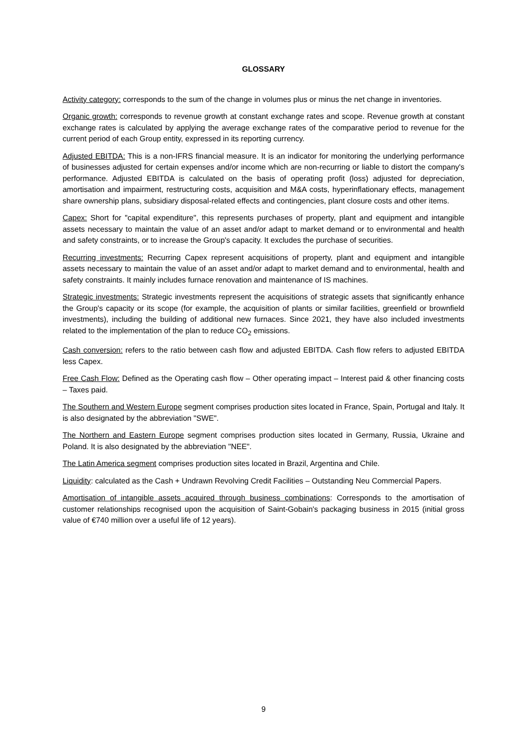GLOSSARY
Activity category: corresponds to the sum of the change in volumes plus or minus the net change in inventories.
Organic growth: corresponds to revenue growth at constant exchange rates and scope. Revenue growth at constant exchange rates is calculated by applying the average exchange rates of the comparative period to revenue for the current period of each Group entity, expressed in its reporting currency.
Adjusted EBITDA: This is a non-IFRS financial measure. It is an indicator for monitoring the underlying performance of businesses adjusted for certain expenses and/or income which are non-recurring or liable to distort the company's performance. Adjusted EBITDA is calculated on the basis of operating profit (loss) adjusted for depreciation, amortisation and impairment, restructuring costs, acquisition and M&A costs, hyperinflationary effects, management share ownership plans, subsidiary disposal-related effects and contingencies, plant closure costs and other items.
Capex: Short for "capital expenditure", this represents purchases of property, plant and equipment and intangible assets necessary to maintain the value of an asset and/or adapt to market demand or to environmental and health and safety constraints, or to increase the Group's capacity. It excludes the purchase of securities.
Recurring investments: Recurring Capex represent acquisitions of property, plant and equipment and intangible assets necessary to maintain the value of an asset and/or adapt to market demand and to environmental, health and safety constraints. It mainly includes furnace renovation and maintenance of IS machines.
Strategic investments: Strategic investments represent the acquisitions of strategic assets that significantly enhance the Group's capacity or its scope (for example, the acquisition of plants or similar facilities, greenfield or brownfield investments), including the building of additional new furnaces. Since 2021, they have also included investments related to the implementation of the plan to reduce CO<sub>2</sub> emissions.
Cash conversion: refers to the ratio between cash flow and adjusted EBITDA. Cash flow refers to adjusted EBITDA less Capex.
Free Cash Flow: Defined as the Operating cash flow – Other operating impact – Interest paid & other financing costs – Taxes paid.
The Southern and Western Europe segment comprises production sites located in France, Spain, Portugal and Italy. It is also designated by the abbreviation "SWE".
The Northern and Eastern Europe segment comprises production sites located in Germany, Russia, Ukraine and Poland. It is also designated by the abbreviation "NEE".
The Latin America segment comprises production sites located in Brazil, Argentina and Chile.
Liquidity: calculated as the Cash + Undrawn Revolving Credit Facilities – Outstanding Neu Commercial Papers.
Amortisation of intangible assets acquired through business combinations: Corresponds to the amortisation of customer relationships recognised upon the acquisition of Saint-Gobain's packaging business in 2015 (initial gross value of €740 million over a useful life of 12 years).
9